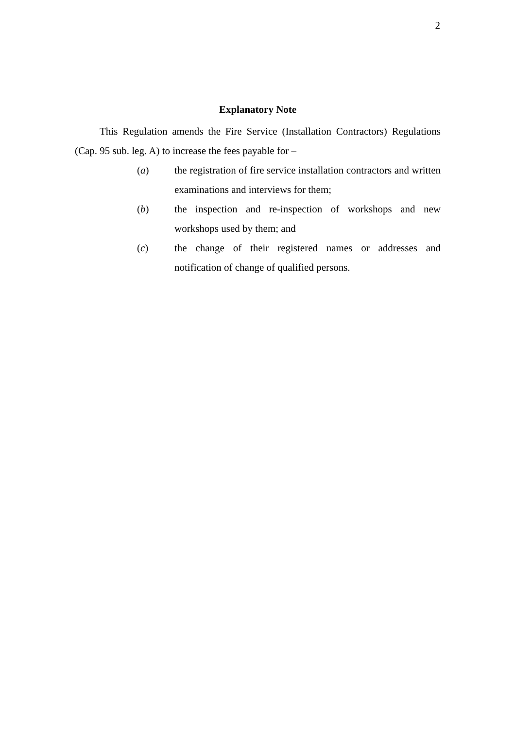2
Explanatory Note
This Regulation amends the Fire Service (Installation Contractors) Regulations (Cap. 95 sub. leg. A) to increase the fees payable for –
(a) the registration of fire service installation contractors and written examinations and interviews for them;
(b) the inspection and re-inspection of workshops and new workshops used by them; and
(c) the change of their registered names or addresses and notification of change of qualified persons.